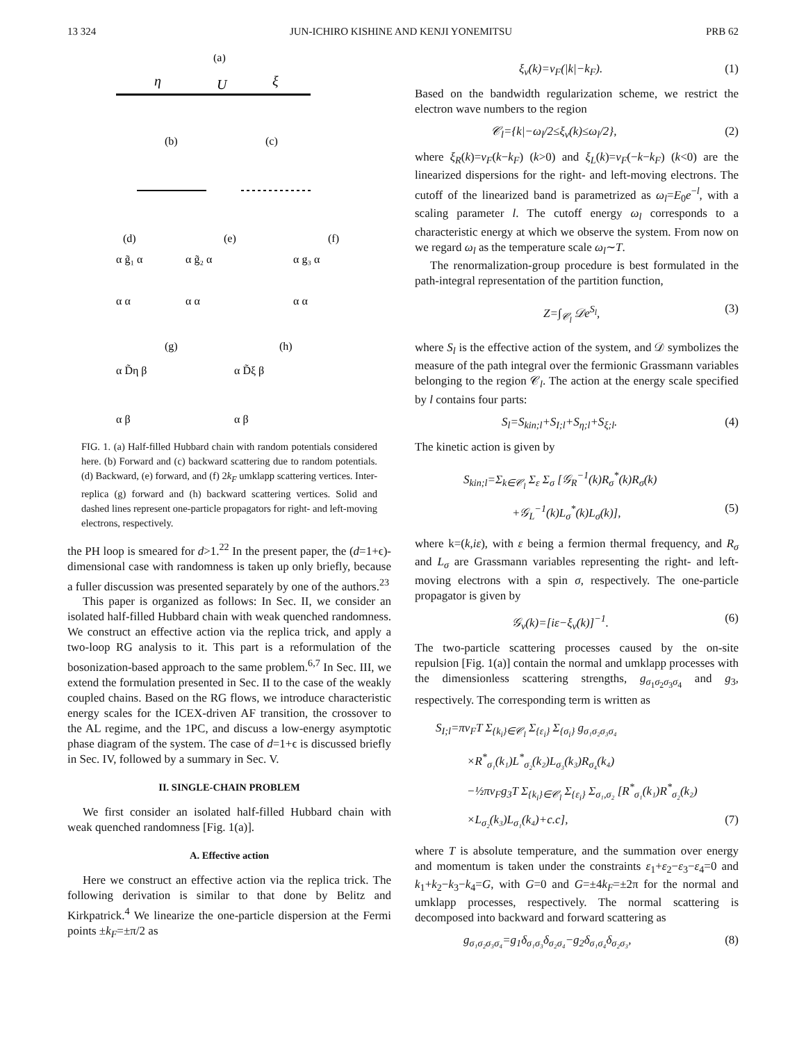13 324 JUN-ICHIRO KISHINE AND KENJI YONEMITSU PRB 62
(a)
η
U
ξ
(b)
(c)
(d)
(e)
(f)
α g̃₁ α
α g̃₂ α
α g₃ α
α α
α α
α α
(g)
(h)
α D̃η β
α D̃ξ β
α β
α β
FIG. 1. (a) Half-filled Hubbard chain with random potentials considered here. (b) Forward and (c) backward scattering due to random potentials. (d) Backward, (e) forward, and (f) 2k<sub>F</sub> umklapp scattering vertices. Inter-replica (g) forward and (h) backward scattering vertices. Solid and dashed lines represent one-particle propagators for right- and left-moving electrons, respectively.
the PH loop is smeared for d>1.<sup>22</sup> In the present paper, the (d=1+ϵ)-dimensional case with randomness is taken up only briefly, because a fuller discussion was presented separately by one of the authors.<sup>23</sup>
This paper is organized as follows: In Sec. II, we consider an isolated half-filled Hubbard chain with weak quenched randomness. We construct an effective action via the replica trick, and apply a two-loop RG analysis to it. This part is a reformulation of the bosonization-based approach to the same problem.<sup>6,7</sup> In Sec. III, we extend the formulation presented in Sec. II to the case of the weakly coupled chains. Based on the RG flows, we introduce characteristic energy scales for the ICEX-driven AF transition, the crossover to the AL regime, and the 1PC, and discuss a low-energy asymptotic phase diagram of the system. The case of d=1+ϵ is discussed briefly in Sec. IV, followed by a summary in Sec. V.
II. SINGLE-CHAIN PROBLEM
We first consider an isolated half-filled Hubbard chain with weak quenched randomness [Fig. 1(a)].
A. Effective action
Here we construct an effective action via the replica trick. The following derivation is similar to that done by Belitz and Kirkpatrick.<sup>4</sup> We linearize the one-particle dispersion at the Fermi points ±k<sub>F</sub>=±π/2 as
ξ<sub>ν</sub>(k)=v<sub>F</sub>(|k|−k<sub>F</sub>). (1)
Based on the bandwidth regularization scheme, we restrict the electron wave numbers to the region
𝒞<sub>l</sub>={k|−ω<sub>l</sub>/2≤ξ<sub>ν</sub>(k)≤ω<sub>l</sub>/2}, (2)
where ξ<sub>R</sub>(k)=v<sub>F</sub>(k−k<sub>F</sub>) (k>0) and ξ<sub>L</sub>(k)=v<sub>F</sub>(−k−k<sub>F</sub>) (k<0) are the linearized dispersions for the right- and left-moving electrons. The cutoff of the linearized band is parametrized as ω<sub>l</sub>=E<sub>0</sub>e<sup>−l</sup>, with a scaling parameter l. The cutoff energy ω<sub>l</sub> corresponds to a characteristic energy at which we observe the system. From now on we regard ω<sub>l</sub> as the temperature scale ω<sub>l</sub>∼T.
The renormalization-group procedure is best formulated in the path-integral representation of the partition function,
Z=∫<sub>𝒞<sub>l</sub></sub> 𝒟e<sup>S<sub>l</sub></sup>, (3)
where S<sub>l</sub> is the effective action of the system, and 𝒟 symbolizes the measure of the path integral over the fermionic Grassmann variables belonging to the region 𝒞<sub>l</sub>. The action at the energy scale specified by l contains four parts:
S<sub>l</sub>=S<sub>kin;l</sub>+S<sub>I;l</sub>+S<sub>η;l</sub>+S<sub>ξ;l</sub>. (4)
The kinetic action is given by
S<sub>kin;l</sub>=Σ<sub>k∈𝒞<sub>l</sub></sub> Σ<sub>ε</sub> Σ<sub>σ</sub> [𝒢<sub>R</sub><sup>−1</sup>(k)R<sub>σ</sub><sup>*</sup>(k)R<sub>σ</sub>(k)
+𝒢<sub>L</sub><sup>−1</sup>(k)L<sub>σ</sub><sup>*</sup>(k)L<sub>σ</sub>(k)], (5)
where k=(k,iε), with ε being a fermion thermal frequency, and R<sub>σ</sub> and L<sub>σ</sub> are Grassmann variables representing the right- and left-moving electrons with a spin σ, respectively. The one-particle propagator is given by
𝒢<sub>ν</sub>(k)=[iε−ξ<sub>ν</sub>(k)]<sup>−1</sup>. (6)
The two-particle scattering processes caused by the on-site repulsion [Fig. 1(a)] contain the normal and umklapp processes with the dimensionless scattering strengths, g<sub>σ<sub>1</sub>σ<sub>2</sub>σ<sub>3</sub>σ<sub>4</sub></sub> and g<sub>3</sub>, respectively. The corresponding term is written as
S<sub>I;l</sub>=πv<sub>F</sub>T Σ<sub>{k<sub>i</sub>}∈𝒞<sub>l</sub></sub> Σ<sub>{ε<sub>i</sub>}</sub> Σ<sub>{σ<sub>i</sub>}</sub> g<sub>σ₁σ₂σ₃σ₄</sub>
×R<sup>*</sup><sub>σ₁</sub>(k₁)L<sup>*</sup><sub>σ₂</sub>(k₂)L<sub>σ₃</sub>(k₃)R<sub>σ₄</sub>(k₄)
−½πv<sub>F</sub>g<sub>3</sub>T Σ<sub>{k<sub>i</sub>}∈𝒞<sub>l</sub></sub> Σ<sub>{ε<sub>i</sub>}</sub> Σ<sub>σ₁,σ₂</sub> [R<sup>*</sup><sub>σ₁</sub>(k₁)R<sup>*</sup><sub>σ₂</sub>(k₂)
×L<sub>σ₂</sub>(k₃)L<sub>σ₁</sub>(k₄)+c.c], (7)
where T is absolute temperature, and the summation over energy and momentum is taken under the constraints ε<sub>1</sub>+ε<sub>2</sub>−ε<sub>3</sub>−ε<sub>4</sub>=0 and k<sub>1</sub>+k<sub>2</sub>−k<sub>3</sub>−k<sub>4</sub>=G, with G=0 and G=±4k<sub>F</sub>=±2π for the normal and umklapp processes, respectively. The normal scattering is decomposed into backward and forward scattering as
g<sub>σ₁σ₂σ₃σ₄</sub>=g<sub>1</sub>δ<sub>σ₁σ₃</sub>δ<sub>σ₂σ₄</sub>−g<sub>2</sub>δ<sub>σ₁σ₄</sub>δ<sub>σ₂σ₃</sub>, (8)